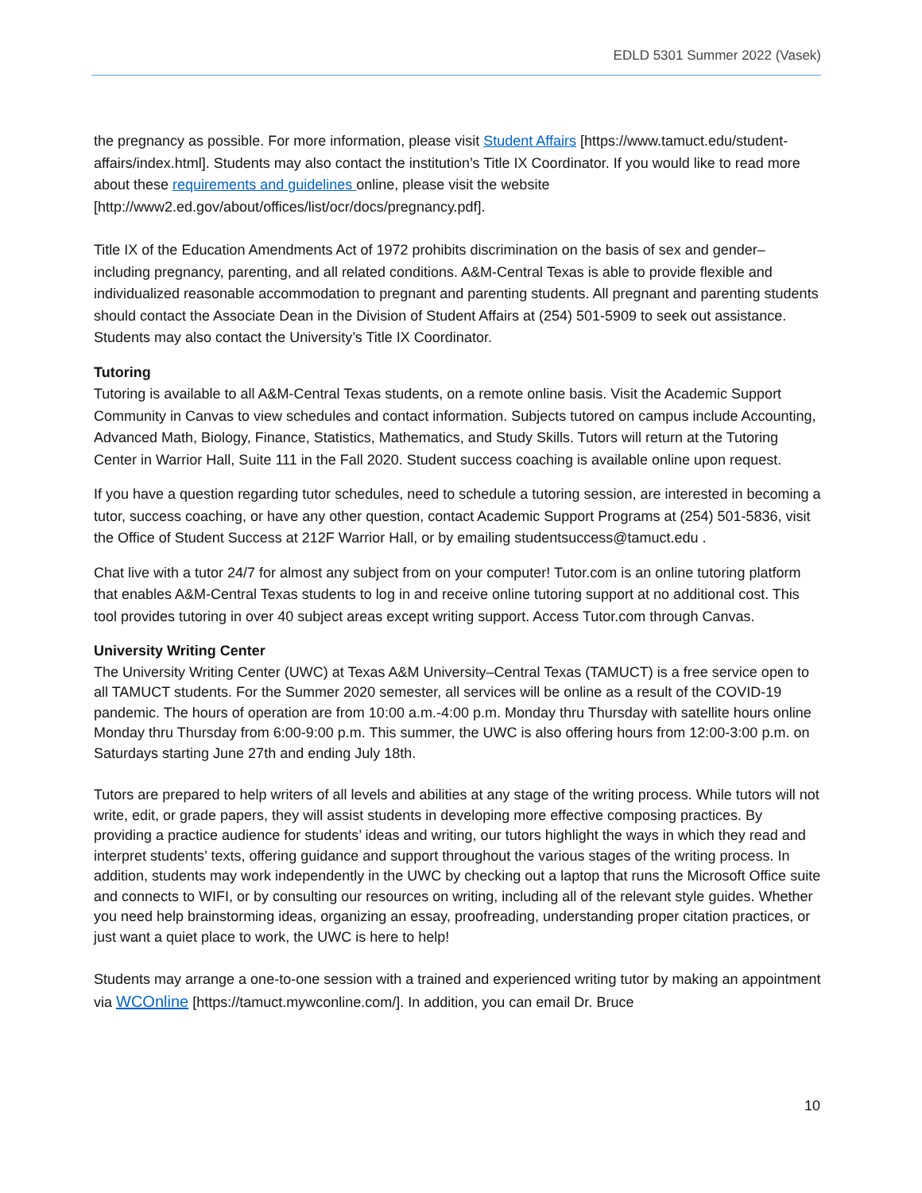EDLD 5301 Summer 2022 (Vasek)
the pregnancy as possible. For more information, please visit Student Affairs [https://www.tamuct.edu/student-affairs/index.html]. Students may also contact the institution’s Title IX Coordinator. If you would like to read more about these requirements and guidelines online, please visit the website [http://www2.ed.gov/about/offices/list/ocr/docs/pregnancy.pdf].
Title IX of the Education Amendments Act of 1972 prohibits discrimination on the basis of sex and gender–including pregnancy, parenting, and all related conditions. A&M-Central Texas is able to provide flexible and individualized reasonable accommodation to pregnant and parenting students. All pregnant and parenting students should contact the Associate Dean in the Division of Student Affairs at (254) 501-5909 to seek out assistance. Students may also contact the University’s Title IX Coordinator.
Tutoring
Tutoring is available to all A&M-Central Texas students, on a remote online basis. Visit the Academic Support Community in Canvas to view schedules and contact information. Subjects tutored on campus include Accounting, Advanced Math, Biology, Finance, Statistics, Mathematics, and Study Skills. Tutors will return at the Tutoring Center in Warrior Hall, Suite 111 in the Fall 2020. Student success coaching is available online upon request.
If you have a question regarding tutor schedules, need to schedule a tutoring session, are interested in becoming a tutor, success coaching, or have any other question, contact Academic Support Programs at (254) 501-5836, visit the Office of Student Success at 212F Warrior Hall, or by emailing studentsuccess@tamuct.edu .
Chat live with a tutor 24/7 for almost any subject from on your computer! Tutor.com is an online tutoring platform that enables A&M-Central Texas students to log in and receive online tutoring support at no additional cost. This tool provides tutoring in over 40 subject areas except writing support. Access Tutor.com through Canvas.
University Writing Center
The University Writing Center (UWC) at Texas A&M University–Central Texas (TAMUCT) is a free service open to all TAMUCT students. For the Summer 2020 semester, all services will be online as a result of the COVID-19 pandemic. The hours of operation are from 10:00 a.m.-4:00 p.m. Monday thru Thursday with satellite hours online Monday thru Thursday from 6:00-9:00 p.m. This summer, the UWC is also offering hours from 12:00-3:00 p.m. on Saturdays starting June 27th and ending July 18th.
Tutors are prepared to help writers of all levels and abilities at any stage of the writing process. While tutors will not write, edit, or grade papers, they will assist students in developing more effective composing practices. By providing a practice audience for students’ ideas and writing, our tutors highlight the ways in which they read and interpret students’ texts, offering guidance and support throughout the various stages of the writing process. In addition, students may work independently in the UWC by checking out a laptop that runs the Microsoft Office suite and connects to WIFI, or by consulting our resources on writing, including all of the relevant style guides. Whether you need help brainstorming ideas, organizing an essay, proofreading, understanding proper citation practices, or just want a quiet place to work, the UWC is here to help!
Students may arrange a one-to-one session with a trained and experienced writing tutor by making an appointment via WCOnline [https://tamuct.mywconline.com/]. In addition, you can email Dr. Bruce
10